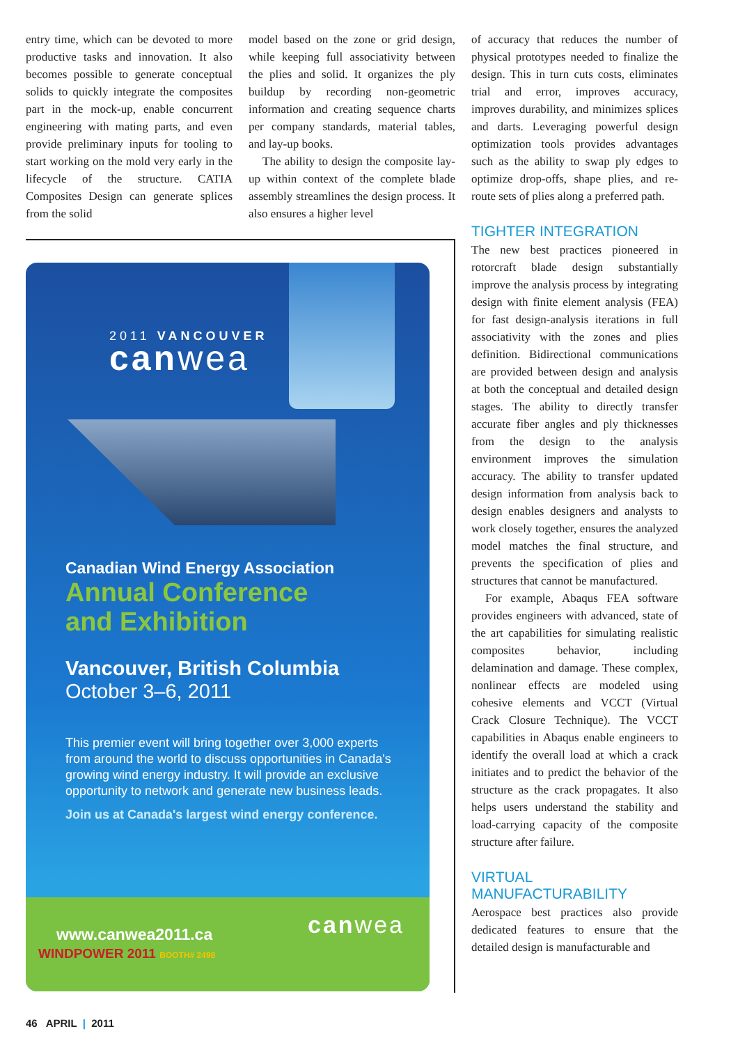entry time, which can be devoted to more productive tasks and innovation. It also becomes possible to generate conceptual solids to quickly integrate the composites part in the mock-up, enable concurrent engineering with mating parts, and even provide preliminary inputs for tooling to start working on the mold very early in the lifecycle of the structure. CATIA Composites Design can generate splices from the solid
model based on the zone or grid design, while keeping full associativity between the plies and solid. It organizes the ply buildup by recording non-geometric information and creating sequence charts per company standards, material tables, and lay-up books.
The ability to design the composite lay-up within context of the complete blade assembly streamlines the design process. It also ensures a higher level
of accuracy that reduces the number of physical prototypes needed to finalize the design. This in turn cuts costs, eliminates trial and error, improves accuracy, improves durability, and minimizes splices and darts. Leveraging powerful design optimization tools provides advantages such as the ability to swap ply edges to optimize drop-offs, shape plies, and re-route sets of plies along a preferred path.
TIGHTER INTEGRATION
The new best practices pioneered in rotorcraft blade design substantially improve the analysis process by integrating design with finite element analysis (FEA) for fast design-analysis iterations in full associativity with the zones and plies definition. Bidirectional communications are provided between design and analysis at both the conceptual and detailed design stages. The ability to directly transfer accurate fiber angles and ply thicknesses from the design to the analysis environment improves the simulation accuracy. The ability to transfer updated design information from analysis back to design enables designers and analysts to work closely together, ensures the analyzed model matches the final structure, and prevents the specification of plies and structures that cannot be manufactured.
For example, Abaqus FEA software provides engineers with advanced, state of the art capabilities for simulating realistic composites behavior, including delamination and damage. These complex, nonlinear effects are modeled using cohesive elements and VCCT (Virtual Crack Closure Technique). The VCCT capabilities in Abaqus enable engineers to identify the overall load at which a crack initiates and to predict the behavior of the structure as the crack propagates. It also helps users understand the stability and load-carrying capacity of the composite structure after failure.
VIRTUAL MANUFACTURABILITY
Aerospace best practices also provide dedicated features to ensure that the detailed design is manufacturable and
2011 VANCOUVER
canwea
Canadian Wind Energy Association
Annual Conference
and Exhibition
Vancouver, British Columbia
October 3–6, 2011
This premier event will bring together over 3,000 experts from around the world to discuss opportunities in Canada's growing wind energy industry. It will provide an exclusive opportunity to network and generate new business leads.
Join us at Canada's largest wind energy conference.
www.canwea2011.ca
WINDPOWER 2011 BOOTH# 2498
canwea
46 APRIL | 2011